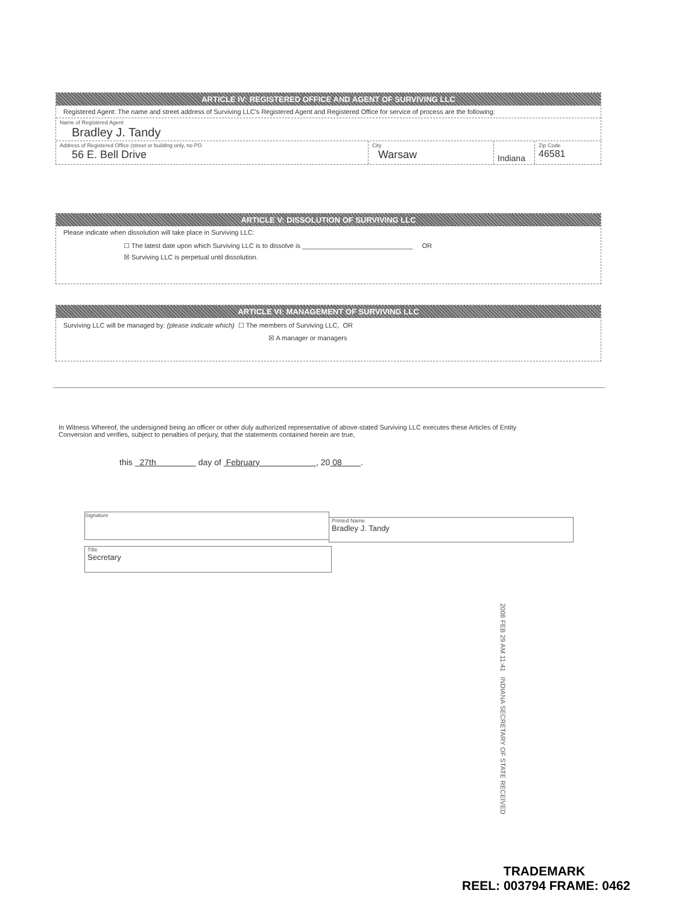ARTICLE IV: REGISTERED OFFICE AND AGENT OF SURVIVING LLC
Registered Agent: The name and street address of Surviving LLC's Registered Agent and Registered Office for service of process are the following:
Name of Registered Agent
Bradley J. Tandy
Address of Registered Office (street or building only, no PO
56 E. Bell Drive
City
Warsaw
Indiana
Zip Code
46581
ARTICLE V: DISSOLUTION OF SURVIVING LLC
Please indicate when dissolution will take place in Surviving LLC:
☐ The latest date upon which Surviving LLC is to dissolve is ______________________________ OR
☒ Surviving LLC is perpetual until dissolution.
ARTICLE VI: MANAGEMENT OF SURVIVING LLC
Surviving LLC will be managed by: (please indicate which) ☐ The members of Surviving LLC, OR
☒ A manager or managers
In Witness Whereof, the undersigned being an officer or other duly authorized representative of above-stated Surviving LLC executes these Articles of Entity Conversion and verifies, subject to penalties of perjury, that the statements contained herein are true,
this 27th day of February , 20 08 .
Signature
Printed Name
Bradley J. Tandy
Title
Secretary
2008 FEB 29 AM 11:41 INDIANA SECRETARY OF STATE RECEIVED
TRADEMARK
REEL: 003794 FRAME: 0462